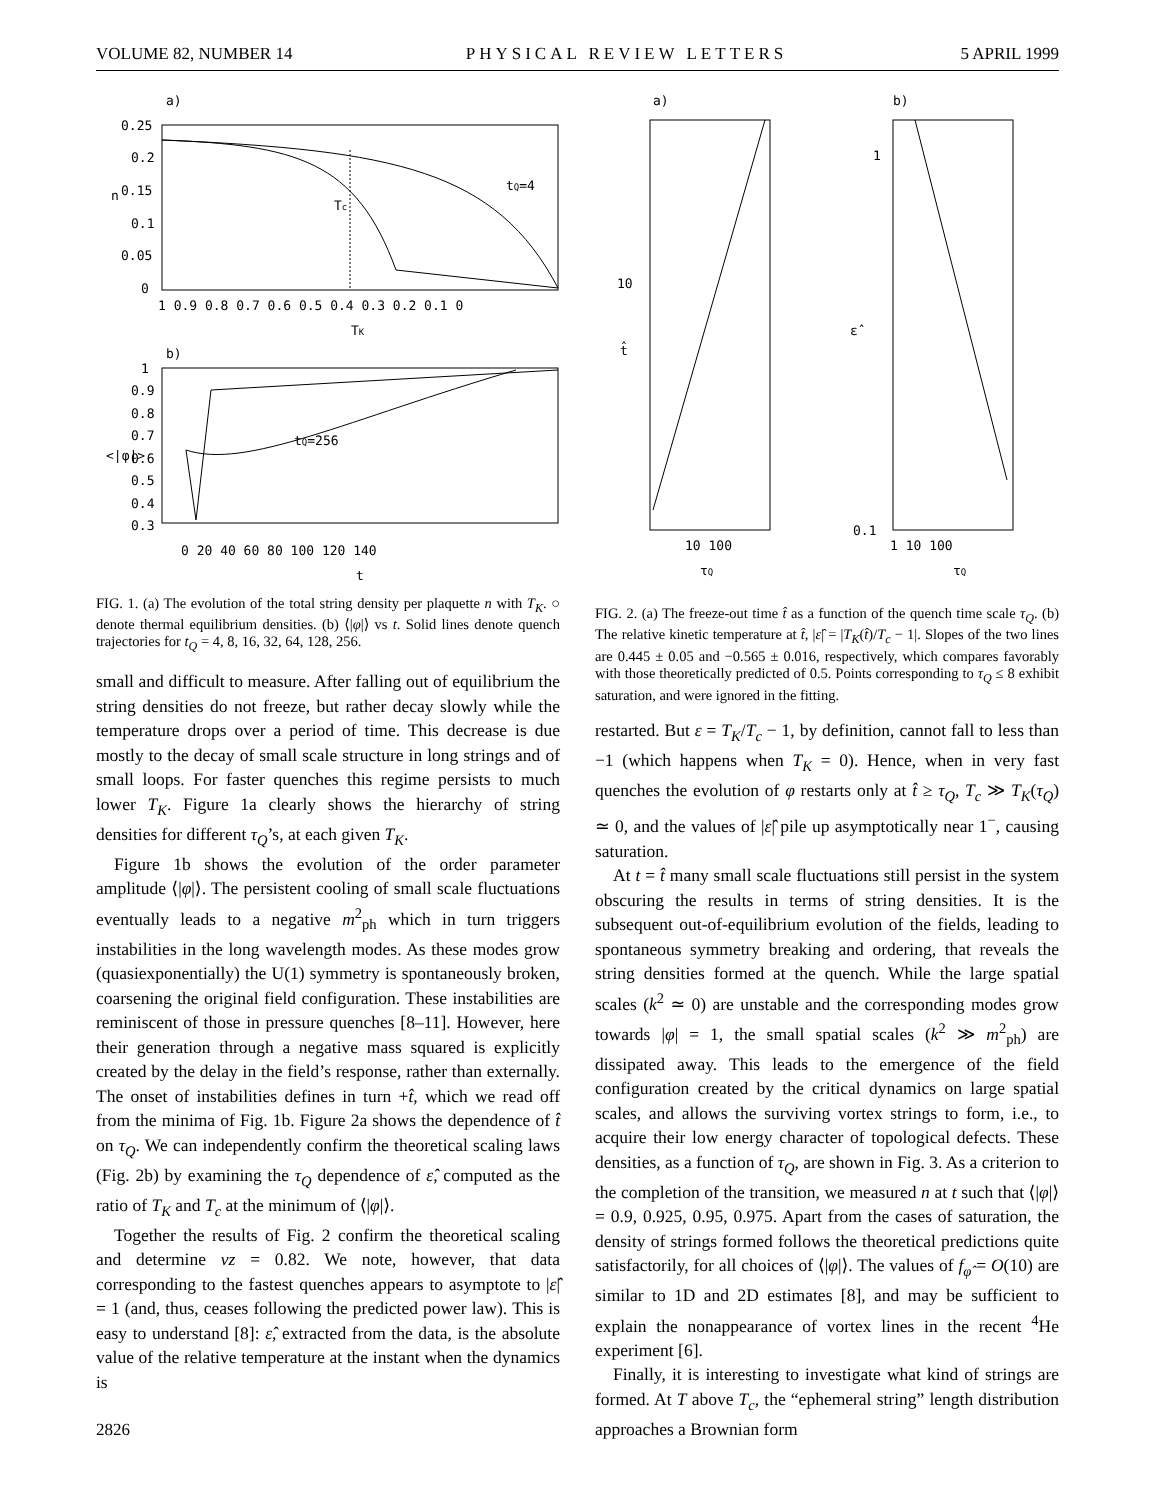VOLUME 82, NUMBER 14 PHYSICAL REVIEW LETTERS 5 APRIL 1999
a)
0.25
0.2
0.15
0.1
0.05
0
1 0.9 0.8 0.7 0.6 0.5 0.4 0.3 0.2 0.1 0
TK
n
tQ=4
Tc
b)
1
0.9
0.8
0.7
0.6
0.5
0.4
0.3
0 20 40 60 80 100 120 140
t
<|φ|>
tQ=256
FIG. 1. (a) The evolution of the total string density per plaquette n with T<sub>K</sub>. ○ denote thermal equilibrium densities. (b) ⟨|φ|⟩ vs t. Solid lines denote quench trajectories for t<sub>Q</sub> = 4, 8, 16, 32, 64, 128, 256.
small and difficult to measure. After falling out of equilibrium the string densities do not freeze, but rather decay slowly while the temperature drops over a period of time. This decrease is due mostly to the decay of small scale structure in long strings and of small loops. For faster quenches this regime persists to much lower T<sub>K</sub>. Figure 1a clearly shows the hierarchy of string densities for different τ<sub>Q</sub>’s, at each given T<sub>K</sub>.
Figure 1b shows the evolution of the order parameter amplitude ⟨|φ|⟩. The persistent cooling of small scale fluctuations eventually leads to a negative m<sup>2</sup><sub>ph</sub> which in turn triggers instabilities in the long wavelength modes. As these modes grow (quasiexponentially) the U(1) symmetry is spontaneously broken, coarsening the original field configuration. These instabilities are reminiscent of those in pressure quenches [8–11]. However, here their generation through a negative mass squared is explicitly created by the delay in the field’s response, rather than externally. The onset of instabilities defines in turn +t̂, which we read off from the minima of Fig. 1b. Figure 2a shows the dependence of t̂ on τ<sub>Q</sub>. We can independently confirm the theoretical scaling laws (Fig. 2b) by examining the τ<sub>Q</sub> dependence of ε̂, computed as the ratio of T<sub>K</sub> and T<sub>c</sub> at the minimum of ⟨|φ|⟩.
Together the results of Fig. 2 confirm the theoretical scaling and determine νz = 0.82. We note, however, that data corresponding to the fastest quenches appears to asymptote to |ε̂| = 1 (and, thus, ceases following the predicted power law). This is easy to understand [8]: ε̂, extracted from the data, is the absolute value of the relative temperature at the instant when the dynamics is
a)
10
t̂
10 100
τQ
b)
1
0.1
ε̂
1 10 100
τQ
FIG. 2. (a) The freeze-out time t̂ as a function of the quench time scale τ<sub>Q</sub>. (b) The relative kinetic temperature at t̂, |ε̂| = |T<sub>K</sub>(t̂)/T<sub>c</sub> − 1|. Slopes of the two lines are 0.445 ± 0.05 and −0.565 ± 0.016, respectively, which compares favorably with those theoretically predicted of 0.5. Points corresponding to τ<sub>Q</sub> ≤ 8 exhibit saturation, and were ignored in the fitting.
restarted. But ε = T<sub>K</sub>/T<sub>c</sub> − 1, by definition, cannot fall to less than −1 (which happens when T<sub>K</sub> = 0). Hence, when in very fast quenches the evolution of φ restarts only at t̂ ≥ τ<sub>Q</sub>, T<sub>c</sub> ≫ T<sub>K</sub>(τ<sub>Q</sub>) ≃ 0, and the values of |ε̂| pile up asymptotically near 1<sup>−</sup>, causing saturation.
At t = t̂ many small scale fluctuations still persist in the system obscuring the results in terms of string densities. It is the subsequent out-of-equilibrium evolution of the fields, leading to spontaneous symmetry breaking and ordering, that reveals the string densities formed at the quench. While the large spatial scales (k<sup>2</sup> ≃ 0) are unstable and the corresponding modes grow towards |φ| = 1, the small spatial scales (k<sup>2</sup> ≫ m<sup>2</sup><sub>ph</sub>) are dissipated away. This leads to the emergence of the field configuration created by the critical dynamics on large spatial scales, and allows the surviving vortex strings to form, i.e., to acquire their low energy character of topological defects. These densities, as a function of τ<sub>Q</sub>, are shown in Fig. 3. As a criterion to the completion of the transition, we measured n at t such that ⟨|φ|⟩ = 0.9, 0.925, 0.95, 0.975. Apart from the cases of saturation, the density of strings formed follows the theoretical predictions quite satisfactorily, for all choices of ⟨|φ|⟩. The values of f<sub>φ̂</sub> = O(10) are similar to 1D and 2D estimates [8], and may be sufficient to explain the nonappearance of vortex lines in the recent <sup>4</sup>He experiment [6].
Finally, it is interesting to investigate what kind of strings are formed. At T above T<sub>c</sub>, the “ephemeral string” length distribution approaches a Brownian form
2826